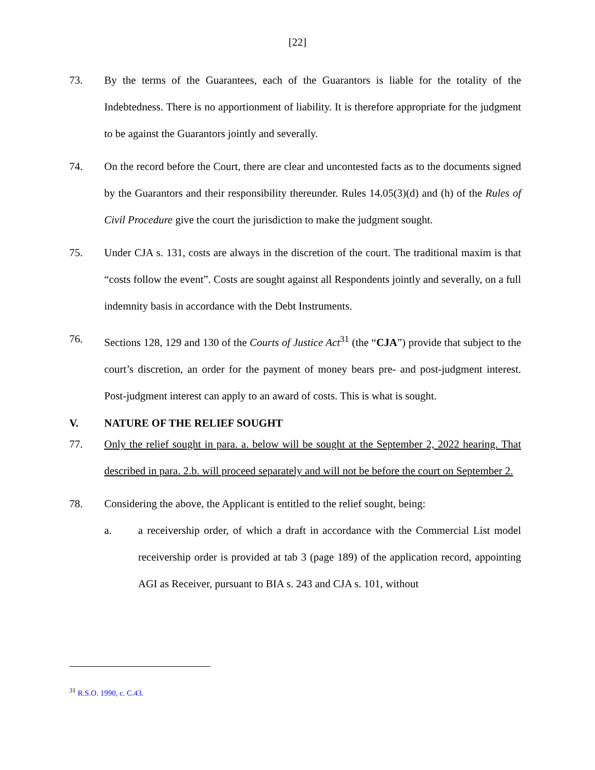[22]
73. By the terms of the Guarantees, each of the Guarantors is liable for the totality of the Indebtedness. There is no apportionment of liability. It is therefore appropriate for the judgment to be against the Guarantors jointly and severally.
74. On the record before the Court, there are clear and uncontested facts as to the documents signed by the Guarantors and their responsibility thereunder. Rules 14.05(3)(d) and (h) of the Rules of Civil Procedure give the court the jurisdiction to make the judgment sought.
75. Under CJA s. 131, costs are always in the discretion of the court. The traditional maxim is that “costs follow the event”. Costs are sought against all Respondents jointly and severally, on a full indemnity basis in accordance with the Debt Instruments.
76. Sections 128, 129 and 130 of the Courts of Justice Act<sup>31</sup> (the “CJA”) provide that subject to the court’s discretion, an order for the payment of money bears pre- and post-judgment interest. Post-judgment interest can apply to an award of costs. This is what is sought.
V. NATURE OF THE RELIEF SOUGHT
77. Only the relief sought in para. a. below will be sought at the September 2, 2022 hearing. That described in para. 2.b. will proceed separately and will not be before the court on September 2.
78. Considering the above, the Applicant is entitled to the relief sought, being:
a. a receivership order, of which a draft in accordance with the Commercial List model receivership order is provided at tab 3 (page 189) of the application record, appointing AGI as Receiver, pursuant to BIA s. 243 and CJA s. 101, without
<sup>31</sup> R.S.O. 1990, c. C.43.